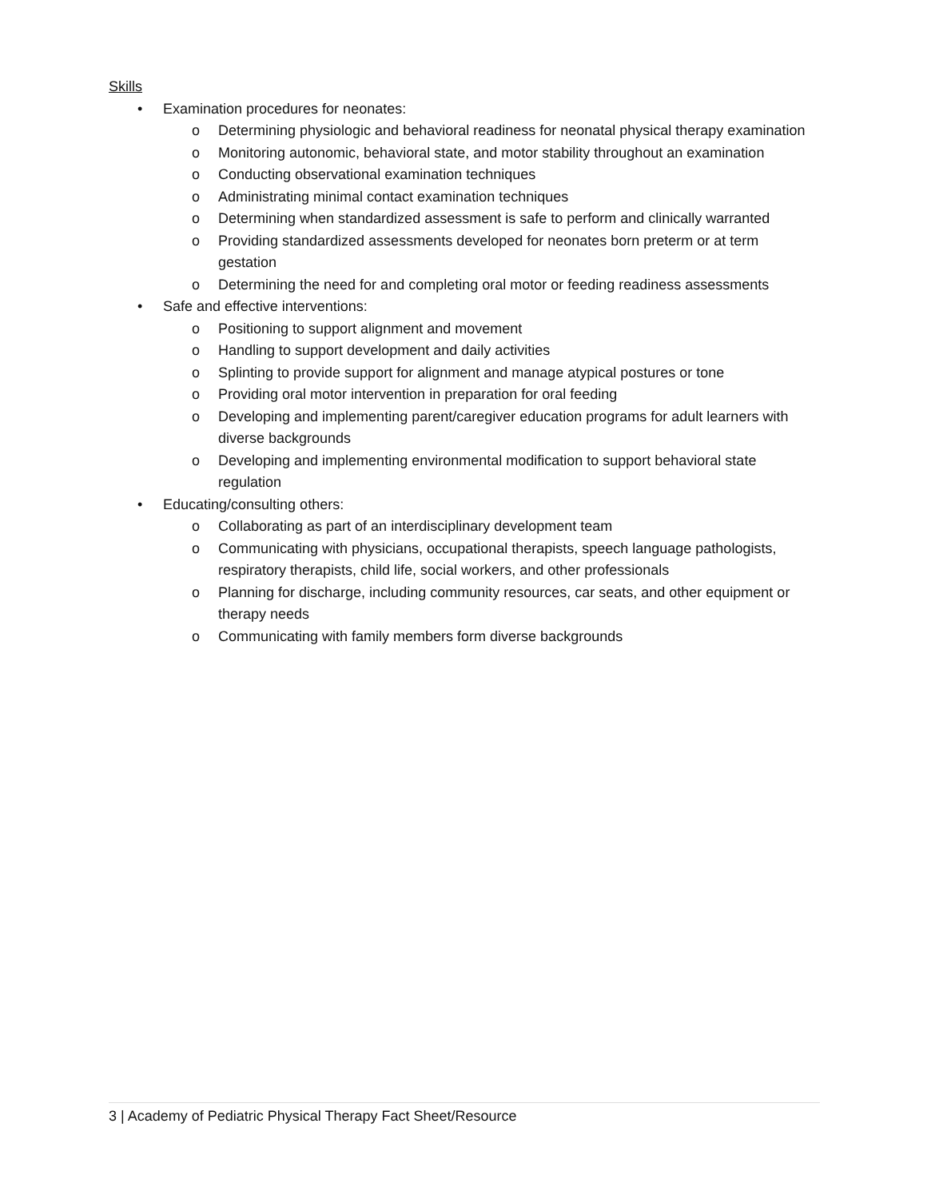Skills
• Examination procedures for neonates:
o Determining physiologic and behavioral readiness for neonatal physical therapy examination
o Monitoring autonomic, behavioral state, and motor stability throughout an examination
o Conducting observational examination techniques
o Administrating minimal contact examination techniques
o Determining when standardized assessment is safe to perform and clinically warranted
o Providing standardized assessments developed for neonates born preterm or at term gestation
o Determining the need for and completing oral motor or feeding readiness assessments
• Safe and effective interventions:
o Positioning to support alignment and movement
o Handling to support development and daily activities
o Splinting to provide support for alignment and manage atypical postures or tone
o Providing oral motor intervention in preparation for oral feeding
o Developing and implementing parent/caregiver education programs for adult learners with diverse backgrounds
o Developing and implementing environmental modification to support behavioral state regulation
• Educating/consulting others:
o Collaborating as part of an interdisciplinary development team
o Communicating with physicians, occupational therapists, speech language pathologists, respiratory therapists, child life, social workers, and other professionals
o Planning for discharge, including community resources, car seats, and other equipment or therapy needs
o Communicating with family members form diverse backgrounds
3 | Academy of Pediatric Physical Therapy Fact Sheet/Resource